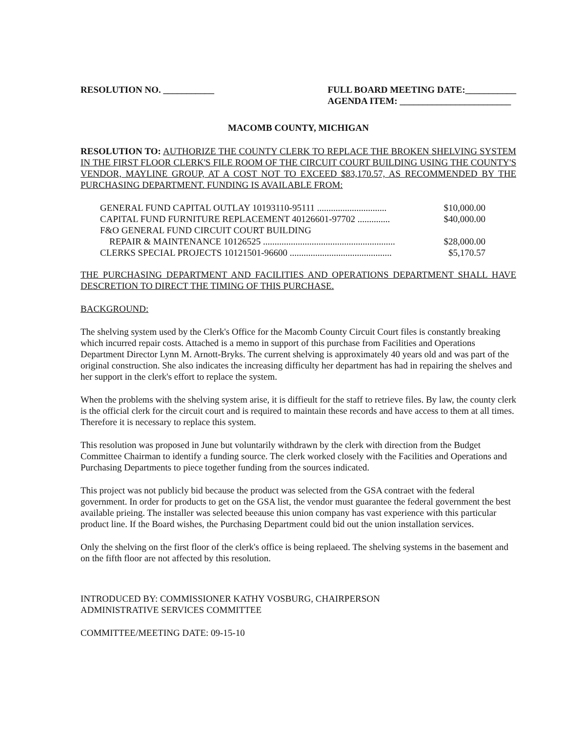RESOLUTION NO. ___________ FULL BOARD MEETING DATE:___________
AGENDA ITEM: ________________________
MACOMB COUNTY, MICHIGAN
RESOLUTION TO: AUTHORIZE THE COUNTY CLERK TO REPLACE THE BROKEN SHELVING SYSTEM IN THE FIRST FLOOR CLERK'S FILE ROOM OF THE CIRCUIT COURT BUILDING USING THE COUNTY'S VENDOR, MAYLINE GROUP, AT A COST NOT TO EXCEED $83,170.57, AS RECOMMENDED BY THE PURCHASING DEPARTMENT. FUNDING IS AVAILABLE FROM:
GENERAL FUND CAPITAL OUTLAY 10193110-95111 .............................. $10,000.00
CAPITAL FUND FURNITURE REPLACEMENT 40126601-97702 .............. $40,000.00
F&O GENERAL FUND CIRCUIT COURT BUILDING
REPAIR & MAINTENANCE 10126525 ......................................................... $28,000.00
CLERKS SPECIAL PROJECTS 10121501-96600 ............................................ $5,170.57
THE PURCHASING DEPARTMENT AND FACILITIES AND OPERATIONS DEPARTMENT SHALL HAVE DESCRETION TO DIRECT THE TIMING OF THIS PURCHASE.
BACKGROUND:
The shelving system used by the Clerk's Office for the Macomb County Circuit Court files is constantly breaking which incurred repair costs. Attached is a memo in support of this purchase from Facilities and Operations Department Director Lynn M. Arnott-Bryks. The current shelving is approximately 40 years old and was part of the original construction. She also indicates the increasing difficulty her department has had in repairing the shelves and her support in the clerk's effort to replace the system.
When the problems with the shelving system arise, it is diffieult for the staff to retrieve files. By law, the county clerk is the official clerk for the circuit court and is required to maintain these records and have access to them at all times. Therefore it is necessary to replace this system.
This resolution was proposed in June but voluntarily withdrawn by the clerk with direction from the Budget Committee Chairman to identify a funding source. The clerk worked closely with the Facilities and Operations and Purchasing Departments to piece together funding from the sources indicated.
This project was not publicly bid because the product was selected from the GSA contraet with the federal government. In order for products to get on the GSA list, the vendor must guarantee the federal government the best available prieing. The installer was selected beeause this union company has vast experience with this particular product line. If the Board wishes, the Purchasing Department could bid out the union installation services.
Only the shelving on the first floor of the clerk's office is being replaeed. The shelving systems in the basement and on the fifth floor are not affected by this resolution.
INTRODUCED BY: COMMISSIONER KATHY VOSBURG, CHAIRPERSON
ADMINISTRATIVE SERVICES COMMITTEE
COMMITTEE/MEETING DATE: 09-15-10